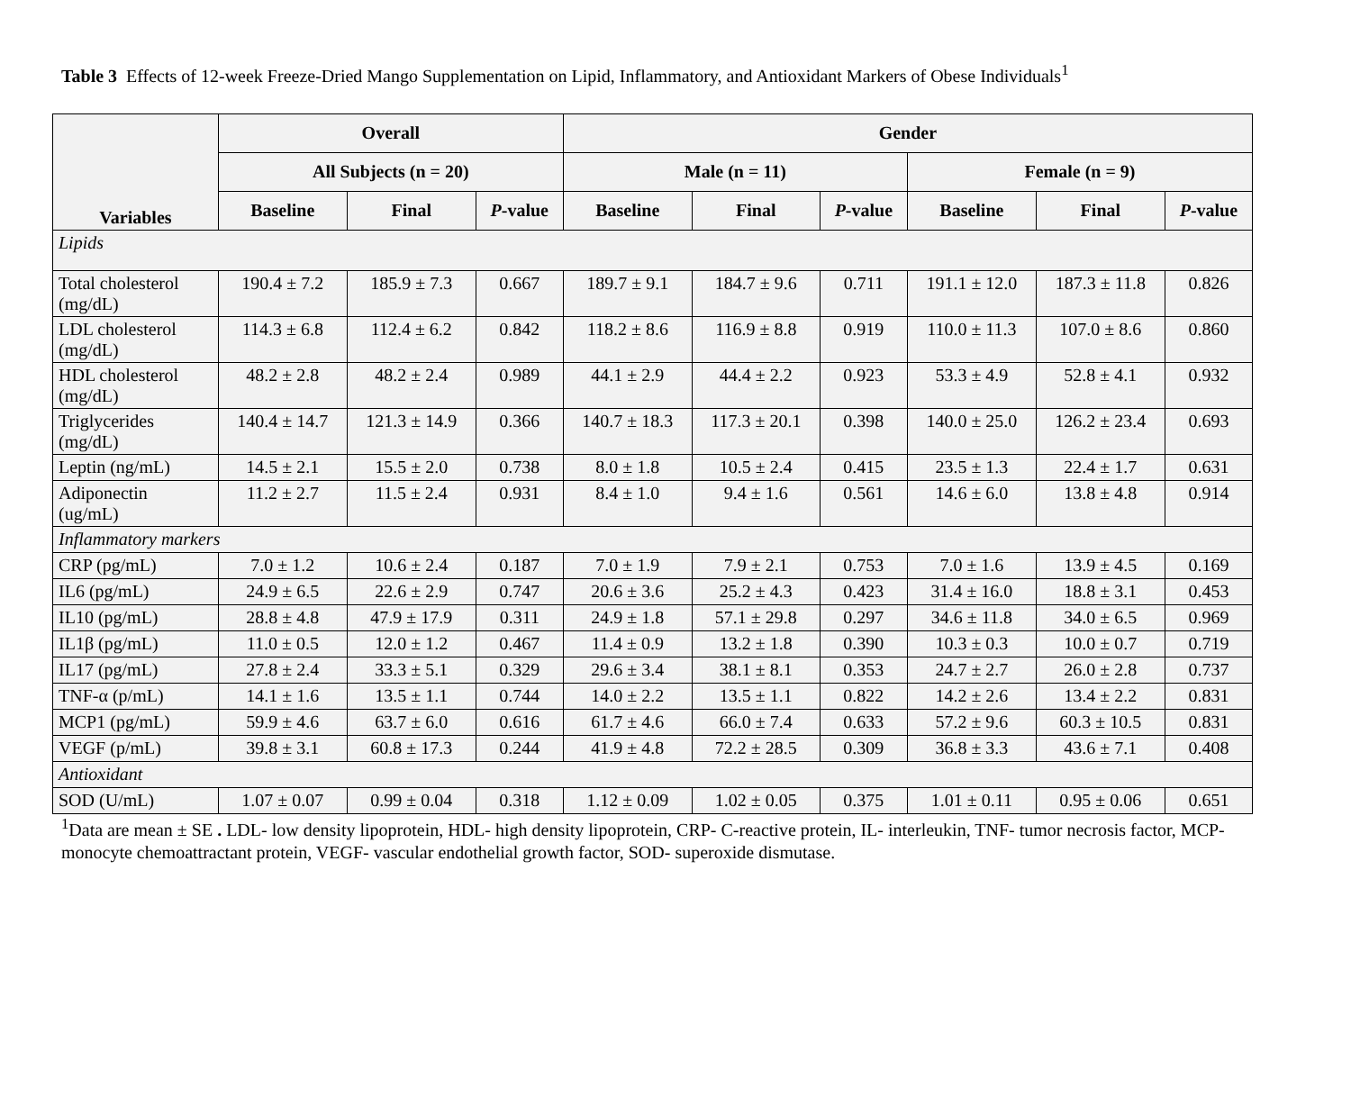Table 3 Effects of 12-week Freeze-Dried Mango Supplementation on Lipid, Inflammatory, and Antioxidant Markers of Obese Individuals<sup>1</sup>
| Variables | Overall | | | Gender | | | | | |
| --- | --- | --- | --- | --- | --- | --- | --- | --- | --- |
| | All Subjects (n = 20) | | | Male (n = 11) | | | Female (n = 9) | | |
| | Baseline | Final | P -value | Baseline | Final | P -value | Baseline | Final | P -value |
| Lipids | | | | | | | | | |
| Total cholesterol (mg/dL) | 190.4 ± 7.2 | 185.9 ± 7.3 | 0.667 | 189.7 ± 9.1 | 184.7 ± 9.6 | 0.711 | 191.1 ± 12.0 | 187.3 ± 11.8 | 0.826 |
| LDL cholesterol (mg/dL) | 114.3 ± 6.8 | 112.4 ± 6.2 | 0.842 | 118.2 ± 8.6 | 116.9 ± 8.8 | 0.919 | 110.0 ± 11.3 | 107.0 ± 8.6 | 0.860 |
| HDL cholesterol (mg/dL) | 48.2 ± 2.8 | 48.2 ± 2.4 | 0.989 | 44.1 ± 2.9 | 44.4 ± 2.2 | 0.923 | 53.3 ± 4.9 | 52.8 ± 4.1 | 0.932 |
| Triglycerides (mg/dL) | 140.4 ± 14.7 | 121.3 ± 14.9 | 0.366 | 140.7 ± 18.3 | 117.3 ± 20.1 | 0.398 | 140.0 ± 25.0 | 126.2 ± 23.4 | 0.693 |
| Leptin (ng/mL) | 14.5 ± 2.1 | 15.5 ± 2.0 | 0.738 | 8.0 ± 1.8 | 10.5 ± 2.4 | 0.415 | 23.5 ± 1.3 | 22.4 ± 1.7 | 0.631 |
| Adiponectin (ug/mL) | 11.2 ± 2.7 | 11.5 ± 2.4 | 0.931 | 8.4 ± 1.0 | 9.4 ± 1.6 | 0.561 | 14.6 ± 6.0 | 13.8 ± 4.8 | 0.914 |
| Inflammatory markers | | | | | | | | | |
| CRP (pg/mL) | 7.0 ± 1.2 | 10.6 ± 2.4 | 0.187 | 7.0 ± 1.9 | 7.9 ± 2.1 | 0.753 | 7.0 ± 1.6 | 13.9 ± 4.5 | 0.169 |
| IL6 (pg/mL) | 24.9 ± 6.5 | 22.6 ± 2.9 | 0.747 | 20.6 ± 3.6 | 25.2 ± 4.3 | 0.423 | 31.4 ± 16.0 | 18.8 ± 3.1 | 0.453 |
| IL10 (pg/mL) | 28.8 ± 4.8 | 47.9 ± 17.9 | 0.311 | 24.9 ± 1.8 | 57.1 ± 29.8 | 0.297 | 34.6 ± 11.8 | 34.0 ± 6.5 | 0.969 |
| IL1β (pg/mL) | 11.0 ± 0.5 | 12.0 ± 1.2 | 0.467 | 11.4 ± 0.9 | 13.2 ± 1.8 | 0.390 | 10.3 ± 0.3 | 10.0 ± 0.7 | 0.719 |
| IL17 (pg/mL) | 27.8 ± 2.4 | 33.3 ± 5.1 | 0.329 | 29.6 ± 3.4 | 38.1 ± 8.1 | 0.353 | 24.7 ± 2.7 | 26.0 ± 2.8 | 0.737 |
| TNF-α (p/mL) | 14.1 ± 1.6 | 13.5 ± 1.1 | 0.744 | 14.0 ± 2.2 | 13.5 ± 1.1 | 0.822 | 14.2 ± 2.6 | 13.4 ± 2.2 | 0.831 |
| MCP1 (pg/mL) | 59.9 ± 4.6 | 63.7 ± 6.0 | 0.616 | 61.7 ± 4.6 | 66.0 ± 7.4 | 0.633 | 57.2 ± 9.6 | 60.3 ± 10.5 | 0.831 |
| VEGF (p/mL) | 39.8 ± 3.1 | 60.8 ± 17.3 | 0.244 | 41.9 ± 4.8 | 72.2 ± 28.5 | 0.309 | 36.8 ± 3.3 | 43.6 ± 7.1 | 0.408 |
| Antioxidant | | | | | | | | | |
| SOD (U/mL) | 1.07 ± 0.07 | 0.99 ± 0.04 | 0.318 | 1.12 ± 0.09 | 1.02 ± 0.05 | 0.375 | 1.01 ± 0.11 | 0.95 ± 0.06 | 0.651 |
<sup>1</sup> Data are mean ± SE . LDL- low density lipoprotein, HDL- high density lipoprotein, CRP- C-reactive protein, IL- interleukin, TNF- tumor necrosis factor, MCP- monocyte chemoattractant protein, VEGF- vascular endothelial growth factor, SOD- superoxide dismutase.